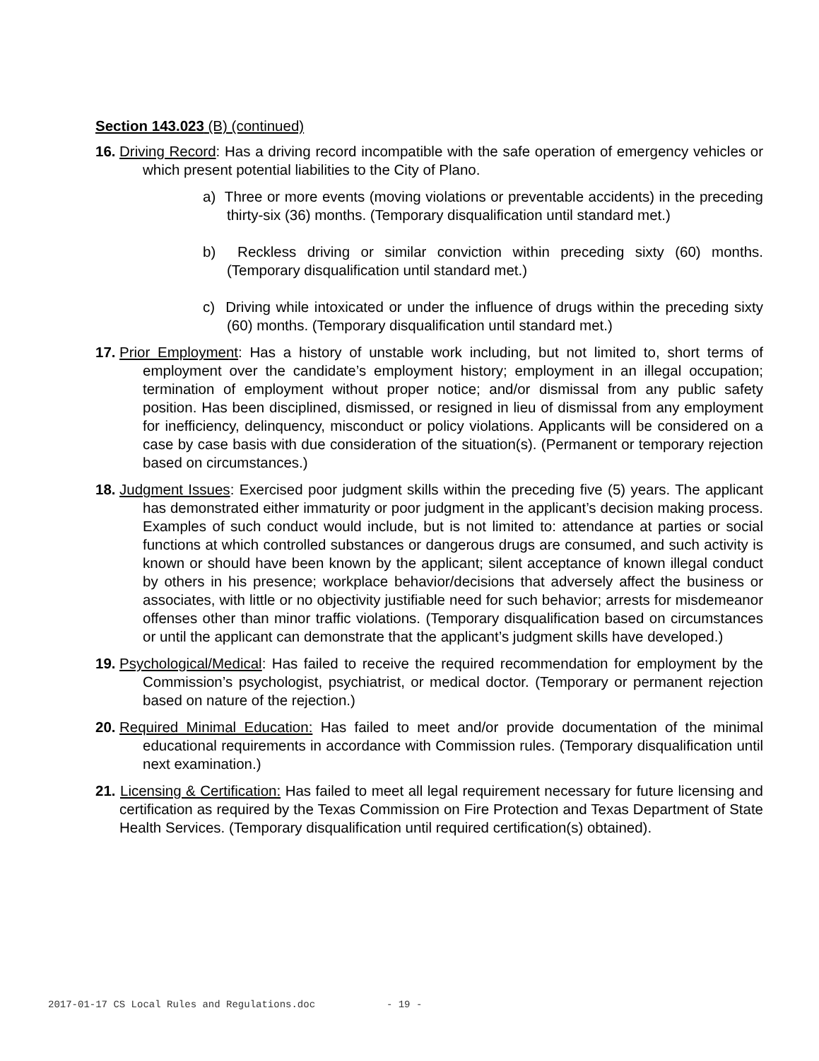Section 143.023 (B) (continued)
16. Driving Record: Has a driving record incompatible with the safe operation of emergency vehicles or which present potential liabilities to the City of Plano.
a) Three or more events (moving violations or preventable accidents) in the preceding thirty-six (36) months. (Temporary disqualification until standard met.)
b) Reckless driving or similar conviction within preceding sixty (60) months. (Temporary disqualification until standard met.)
c) Driving while intoxicated or under the influence of drugs within the preceding sixty (60) months. (Temporary disqualification until standard met.)
17. Prior Employment: Has a history of unstable work including, but not limited to, short terms of employment over the candidate’s employment history; employment in an illegal occupation; termination of employment without proper notice; and/or dismissal from any public safety position. Has been disciplined, dismissed, or resigned in lieu of dismissal from any employment for inefficiency, delinquency, misconduct or policy violations. Applicants will be considered on a case by case basis with due consideration of the situation(s). (Permanent or temporary rejection based on circumstances.)
18. Judgment Issues: Exercised poor judgment skills within the preceding five (5) years. The applicant has demonstrated either immaturity or poor judgment in the applicant’s decision making process. Examples of such conduct would include, but is not limited to: attendance at parties or social functions at which controlled substances or dangerous drugs are consumed, and such activity is known or should have been known by the applicant; silent acceptance of known illegal conduct by others in his presence; workplace behavior/decisions that adversely affect the business or associates, with little or no objectivity justifiable need for such behavior; arrests for misdemeanor offenses other than minor traffic violations. (Temporary disqualification based on circumstances or until the applicant can demonstrate that the applicant’s judgment skills have developed.)
19. Psychological/Medical: Has failed to receive the required recommendation for employment by the Commission’s psychologist, psychiatrist, or medical doctor. (Temporary or permanent rejection based on nature of the rejection.)
20. Required Minimal Education: Has failed to meet and/or provide documentation of the minimal educational requirements in accordance with Commission rules. (Temporary disqualification until next examination.)
21. Licensing & Certification: Has failed to meet all legal requirement necessary for future licensing and certification as required by the Texas Commission on Fire Protection and Texas Department of State Health Services. (Temporary disqualification until required certification(s) obtained).
2017-01-17 CS Local Rules and Regulations.doc - 19 -